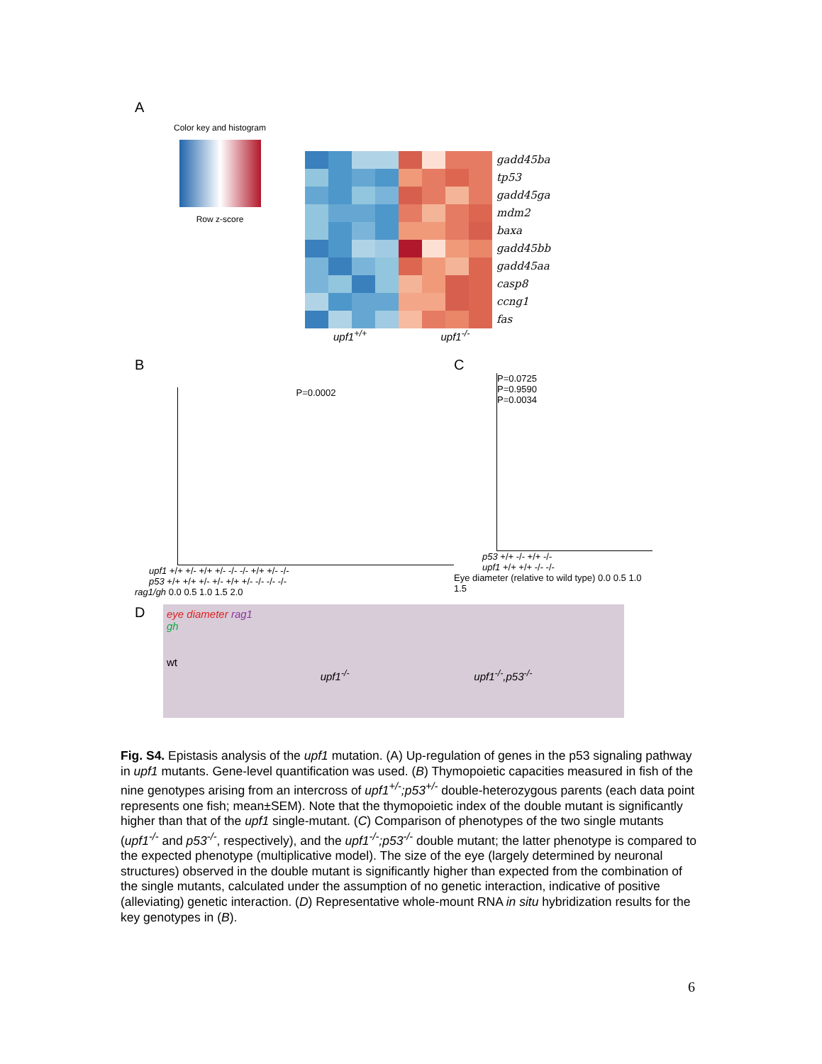A
Color key and histogram
Row z-score
gadd45ba
tp53
gadd45ga
mdm2
baxa
gadd45bb
gadd45aa
casp8
ccng1
fas
upf1<sup>+/+</sup> upf1<sup>-/-</sup>
B
P=0.0002
upf1 +/+ +/- +/+ +/- -/- -/- +/+ +/- -/-
p53 +/+ +/+ +/- +/- +/+ +/- -/- -/- -/-
rag1/gh 0.0 0.5 1.0 1.5 2.0
C
P=0.0725
P=0.9590
P=0.0034
p53 +/+ -/- +/+ -/-
upf1 +/+ +/+ -/- -/-
Eye diameter (relative to wild type) 0.0 0.5 1.0 1.5
D
eye diameter rag1
gh
wt
upf1<sup>-/-</sup>
upf1<sup>-/-</sup>,p53<sup>-/-</sup>
Fig. S4. Epistasis analysis of the upf1 mutation. (A) Up-regulation of genes in the p53 signaling pathway in upf1 mutants. Gene-level quantification was used. (B) Thymopoietic capacities measured in fish of the nine genotypes arising from an intercross of upf1<sup>+/-</sup>;p53<sup>+/-</sup> double-heterozygous parents (each data point represents one fish; mean±SEM). Note that the thymopoietic index of the double mutant is significantly higher than that of the upf1 single-mutant. (C) Comparison of phenotypes of the two single mutants (upf1<sup>-/-</sup> and p53<sup>-/-</sup>, respectively), and the upf1<sup>-/-</sup>;p53<sup>-/-</sup> double mutant; the latter phenotype is compared to the expected phenotype (multiplicative model). The size of the eye (largely determined by neuronal structures) observed in the double mutant is significantly higher than expected from the combination of the single mutants, calculated under the assumption of no genetic interaction, indicative of positive (alleviating) genetic interaction. (D) Representative whole-mount RNA in situ hybridization results for the key genotypes in (B).
6